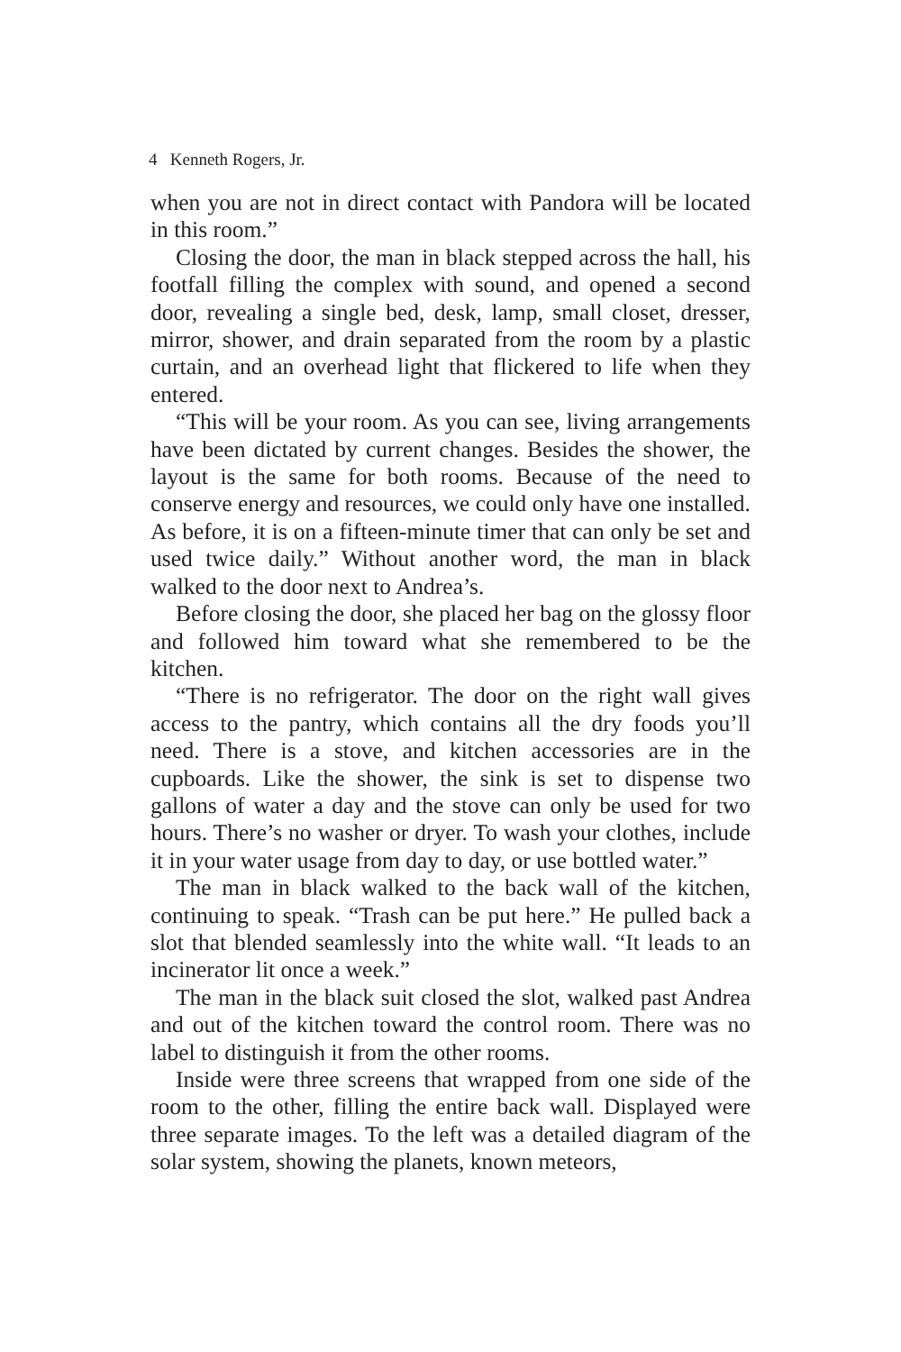4 Kenneth Rogers, Jr.
when you are not in direct contact with Pandora will be located in this room.”
Closing the door, the man in black stepped across the hall, his footfall filling the complex with sound, and opened a second door, revealing a single bed, desk, lamp, small closet, dresser, mirror, shower, and drain separated from the room by a plastic curtain, and an overhead light that flickered to life when they entered.
“This will be your room. As you can see, living arrangements have been dictated by current changes. Besides the shower, the layout is the same for both rooms. Because of the need to conserve energy and resources, we could only have one installed. As before, it is on a fifteen-minute timer that can only be set and used twice daily.” Without another word, the man in black walked to the door next to Andrea’s.
Before closing the door, she placed her bag on the glossy floor and followed him toward what she remembered to be the kitchen.
“There is no refrigerator. The door on the right wall gives access to the pantry, which contains all the dry foods you’ll need. There is a stove, and kitchen accessories are in the cupboards. Like the shower, the sink is set to dispense two gallons of water a day and the stove can only be used for two hours. There’s no washer or dryer. To wash your clothes, include it in your water usage from day to day, or use bottled water.”
The man in black walked to the back wall of the kitchen, continuing to speak. “Trash can be put here.” He pulled back a slot that blended seamlessly into the white wall. “It leads to an incinerator lit once a week.”
The man in the black suit closed the slot, walked past Andrea and out of the kitchen toward the control room. There was no label to distinguish it from the other rooms.
Inside were three screens that wrapped from one side of the room to the other, filling the entire back wall. Displayed were three separate images. To the left was a detailed diagram of the solar system, showing the planets, known meteors,